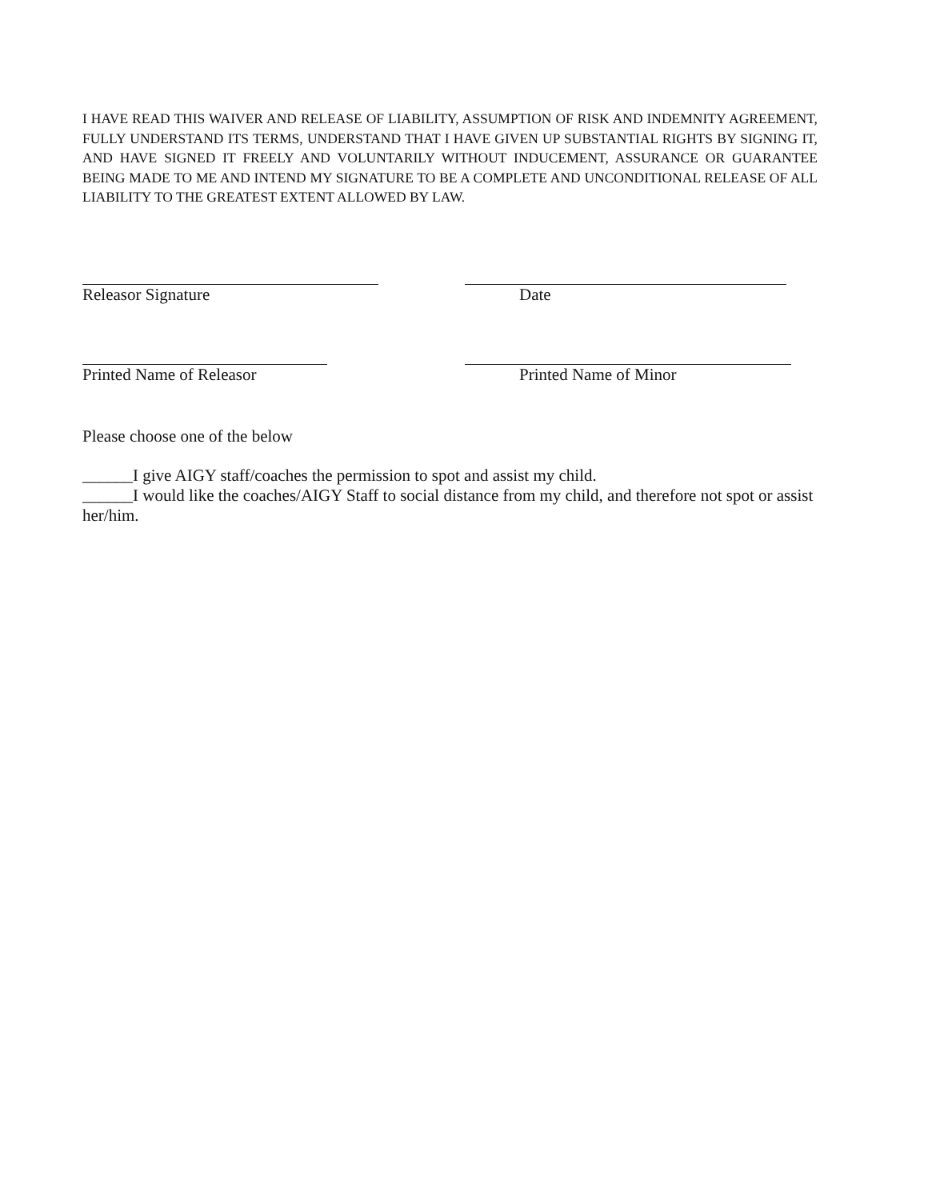I HAVE READ THIS WAIVER AND RELEASE OF LIABILITY, ASSUMPTION OF RISK AND INDEMNITY AGREEMENT, FULLY UNDERSTAND ITS TERMS, UNDERSTAND THAT I HAVE GIVEN UP SUBSTANTIAL RIGHTS BY SIGNING IT, AND HAVE SIGNED IT FREELY AND VOLUNTARILY WITHOUT INDUCEMENT, ASSURANCE OR GUARANTEE BEING MADE TO ME AND INTEND MY SIGNATURE TO BE A COMPLETE AND UNCONDITIONAL RELEASE OF ALL LIABILITY TO THE GREATEST EXTENT ALLOWED BY LAW.
Releasor Signature Date
Printed Name of Releasor Printed Name of Minor
Please choose one of the below
______I give AIGY staff/coaches the permission to spot and assist my child.
______I would like the coaches/AIGY Staff to social distance from my child, and therefore not spot or assist her/him.